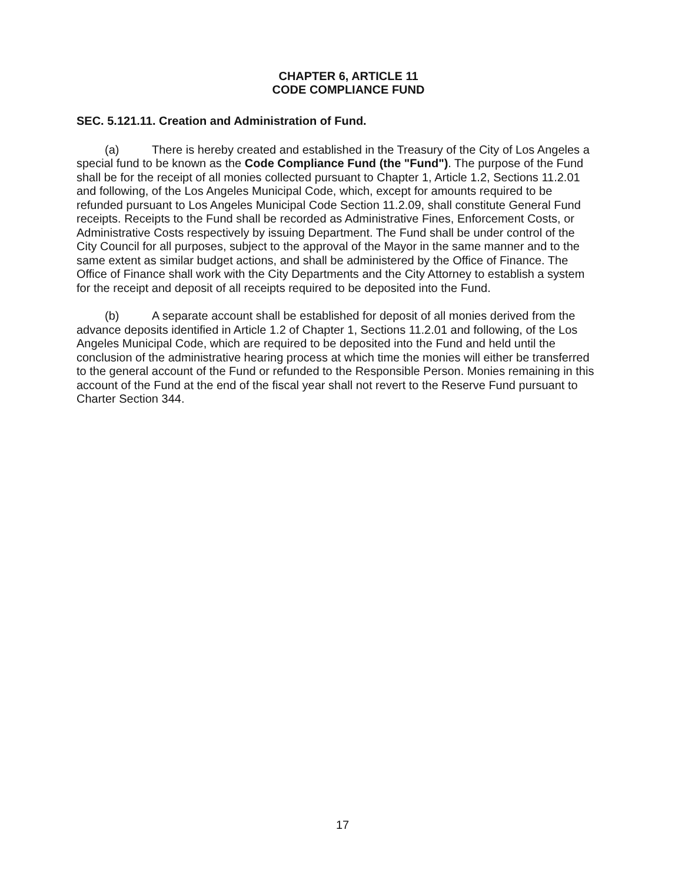CHAPTER 6, ARTICLE 11
CODE COMPLIANCE FUND
SEC. 5.121.11. Creation and Administration of Fund.
(a) There is hereby created and established in the Treasury of the City of Los Angeles a special fund to be known as the Code Compliance Fund (the "Fund"). The purpose of the Fund shall be for the receipt of all monies collected pursuant to Chapter 1, Article 1.2, Sections 11.2.01 and following, of the Los Angeles Municipal Code, which, except for amounts required to be refunded pursuant to Los Angeles Municipal Code Section 11.2.09, shall constitute General Fund receipts. Receipts to the Fund shall be recorded as Administrative Fines, Enforcement Costs, or Administrative Costs respectively by issuing Department. The Fund shall be under control of the City Council for all purposes, subject to the approval of the Mayor in the same manner and to the same extent as similar budget actions, and shall be administered by the Office of Finance. The Office of Finance shall work with the City Departments and the City Attorney to establish a system for the receipt and deposit of all receipts required to be deposited into the Fund.
(b) A separate account shall be established for deposit of all monies derived from the advance deposits identified in Article 1.2 of Chapter 1, Sections 11.2.01 and following, of the Los Angeles Municipal Code, which are required to be deposited into the Fund and held until the conclusion of the administrative hearing process at which time the monies will either be transferred to the general account of the Fund or refunded to the Responsible Person. Monies remaining in this account of the Fund at the end of the fiscal year shall not revert to the Reserve Fund pursuant to Charter Section 344.
17